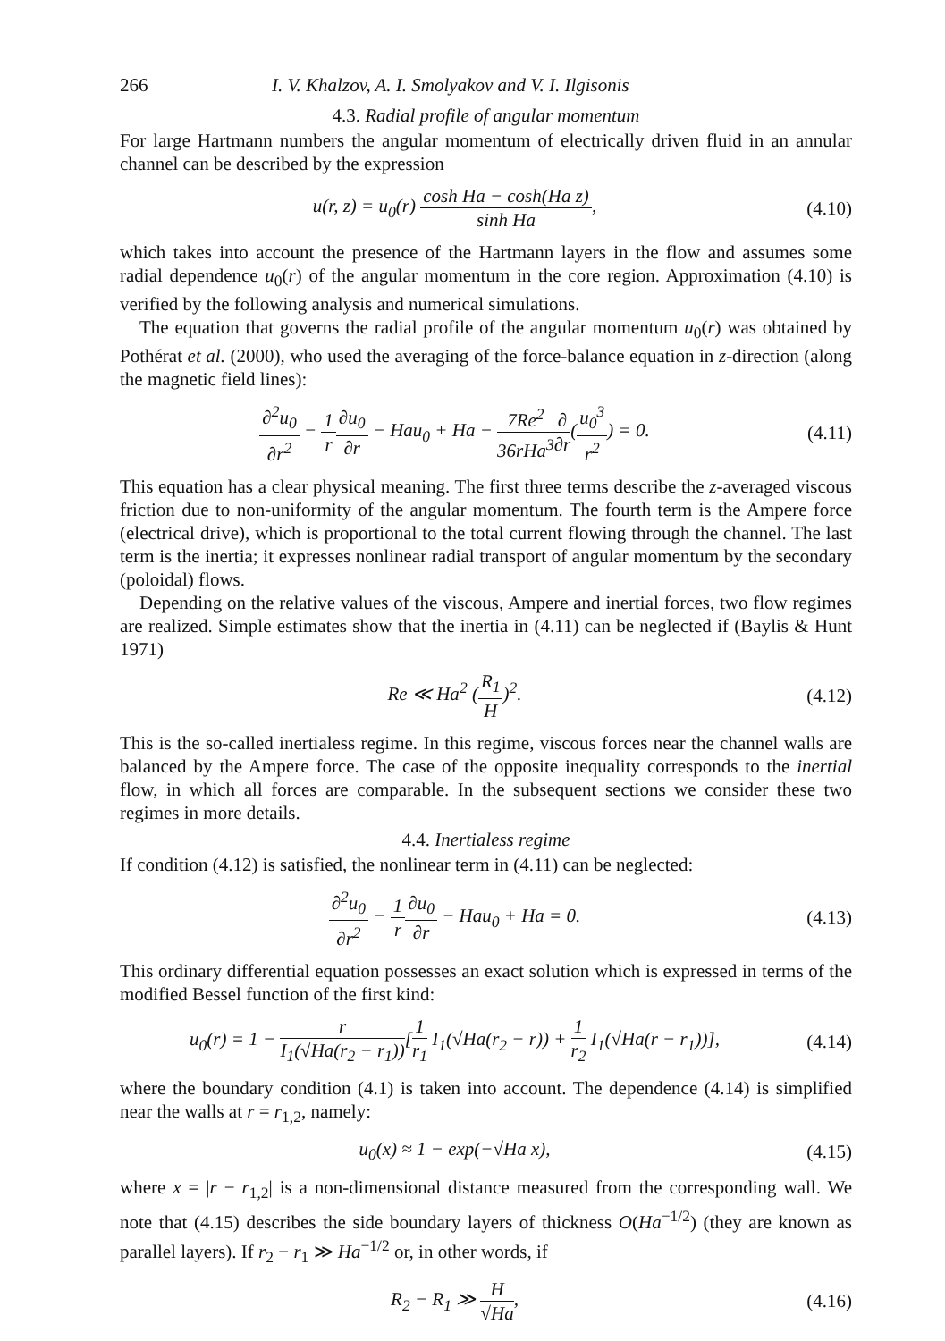266 I. V. Khalzov, A. I. Smolyakov and V. I. Ilgisonis
4.3. Radial profile of angular momentum
For large Hartmann numbers the angular momentum of electrically driven fluid in an annular channel can be described by the expression
u(r, z) = u<sub>0</sub>(r) cosh Ha − cosh(Ha z) sinh Ha,
(4.10)
which takes into account the presence of the Hartmann layers in the flow and assumes some radial dependence u<sub>0</sub>(r) of the angular momentum in the core region. Approximation (4.10) is verified by the following analysis and numerical simulations.
The equation that governs the radial profile of the angular momentum u<sub>0</sub>(r) was obtained by Pothérat et al. (2000), who used the averaging of the force-balance equation in z-direction (along the magnetic field lines):
∂<sup>2</sup>u<sub>0</sub> ∂r<sup>2</sup> − 1 r∂u<sub>0</sub> ∂r − Hau<sub>0</sub> + Ha − 7Re<sup>2</sup> 36rHa<sup>3</sup>∂ ∂r(u<sub>0</sub><sup>3</sup> r<sup>2</sup>) = 0.
(4.11)
This equation has a clear physical meaning. The first three terms describe the z-averaged viscous friction due to non-uniformity of the angular momentum. The fourth term is the Ampere force (electrical drive), which is proportional to the total current flowing through the channel. The last term is the inertia; it expresses nonlinear radial transport of angular momentum by the secondary (poloidal) flows.
Depending on the relative values of the viscous, Ampere and inertial forces, two flow regimes are realized. Simple estimates show that the inertia in (4.11) can be neglected if (Baylis & Hunt 1971)
Re ≪ Ha<sup>2</sup> (R<sub>1</sub> H)<sup>2</sup>.
(4.12)
This is the so-called inertialess regime. In this regime, viscous forces near the channel walls are balanced by the Ampere force. The case of the opposite inequality corresponds to the inertial flow, in which all forces are comparable. In the subsequent sections we consider these two regimes in more details.
4.4. Inertialess regime
If condition (4.12) is satisfied, the nonlinear term in (4.11) can be neglected:
∂<sup>2</sup>u<sub>0</sub> ∂r<sup>2</sup> − 1 r∂u<sub>0</sub> ∂r − Hau<sub>0</sub> + Ha = 0.
(4.13)
This ordinary differential equation possesses an exact solution which is expressed in terms of the modified Bessel function of the first kind:
u<sub>0</sub>(r) = 1 − r I<sub>1</sub>(√Ha(r<sub>2</sub> − r<sub>1</sub>))[1 r<sub>1</sub> I<sub>1</sub>(√Ha(r<sub>2</sub> − r)) + 1 r<sub>2</sub> I<sub>1</sub>(√Ha(r − r<sub>1</sub>))],
(4.14)
where the boundary condition (4.1) is taken into account. The dependence (4.14) is simplified near the walls at r = r<sub>1,2</sub>, namely:
u<sub>0</sub>(x) ≈ 1 − exp(−√Ha x),
(4.15)
where x = |r − r<sub>1,2</sub>| is a non-dimensional distance measured from the corresponding wall. We note that (4.15) describes the side boundary layers of thickness O(Ha<sup>−1/2</sup>) (they are known as parallel layers). If r<sub>2</sub> − r<sub>1</sub> ≫ Ha<sup>−1/2</sup> or, in other words, if
R<sub>2</sub> − R<sub>1</sub> ≫ H √Ha,
(4.16)